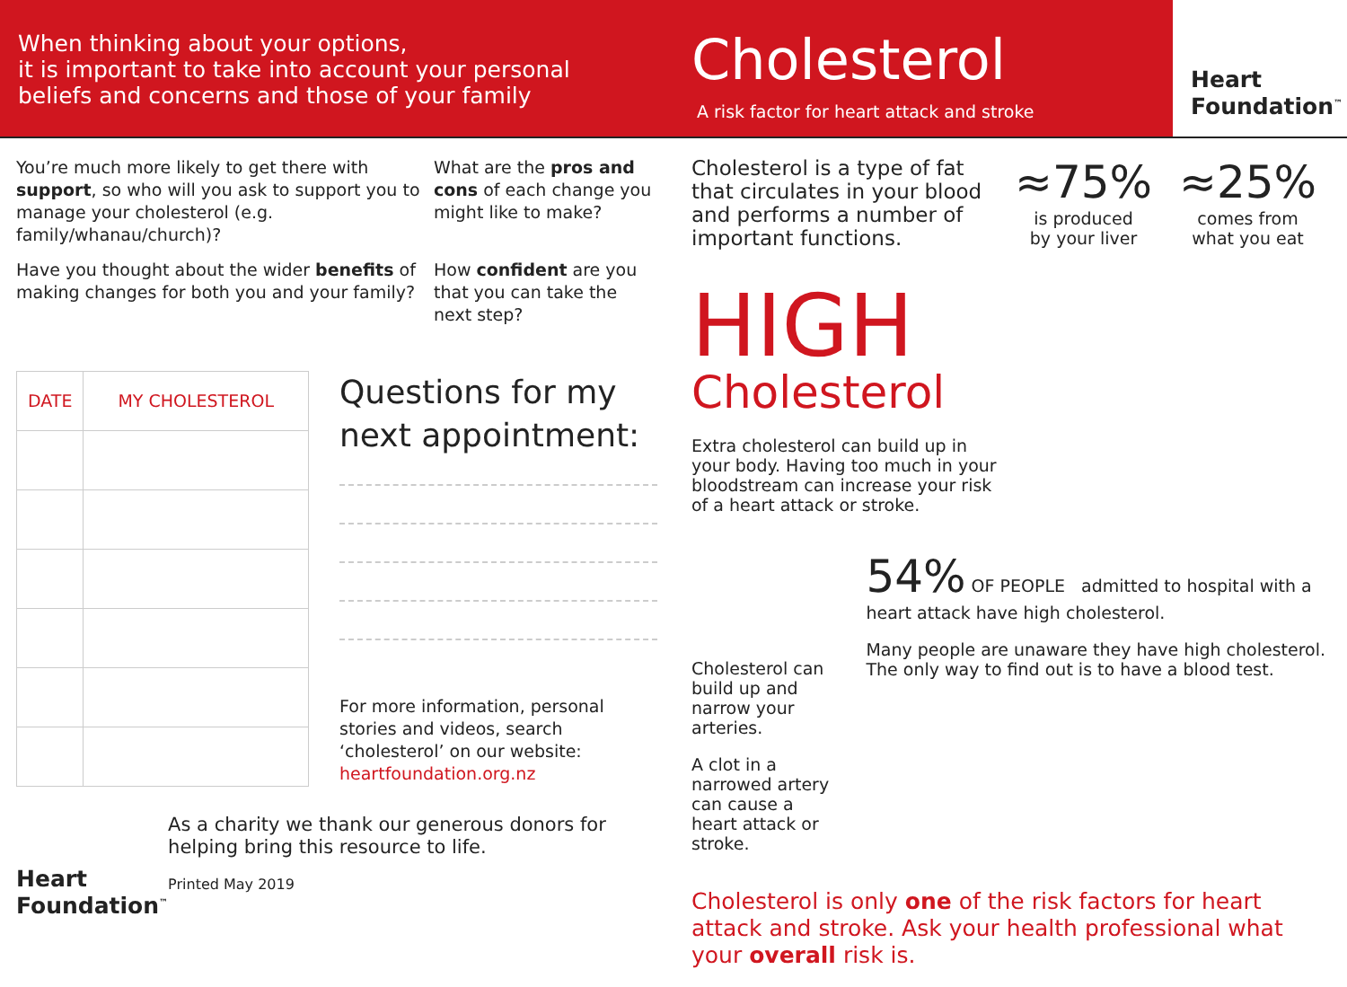When thinking about your options,
it is important to take into account your personal
beliefs and concerns and those of your family
Cholesterol
A risk factor for heart attack and stroke
Heart
Foundation<sup>™</sup>
You’re much more likely to get there with support, so who will you ask to support you to manage your cholesterol (e.g. family/whanau/church)?
What are the pros and cons of each change you might like to make?
Have you thought about the wider benefits of making changes for both you and your family?
How confident are you that you can take the next step?
| DATE | MY CHOLESTEROL |
| --- | --- |
Questions for my next appointment:
For more information, personal stories and videos, search ‘cholesterol’ on our website: heartfoundation.org.nz
Heart
Foundation<sup>™</sup>
As a charity we thank our generous donors for helping bring this resource to life.
Printed May 2019
Cholesterol is a type of fat that circulates in your blood and performs a number of important functions.
≈75%
is produced
by your liver
≈25%
comes from
what you eat
HIGH
Cholesterol
Extra cholesterol can build up in your body. Having too much in your bloodstream can increase your risk of a heart attack or stroke.
Cholesterol can build up and narrow your arteries.
A clot in a narrowed artery can cause a heart attack or stroke.
54% OF PEOPLE admitted to hospital with a heart attack have high cholesterol.
Many people are unaware they have high cholesterol. The only way to find out is to have a blood test.
Cholesterol is only one of the risk factors for heart attack and stroke. Ask your health professional what your overall risk is.